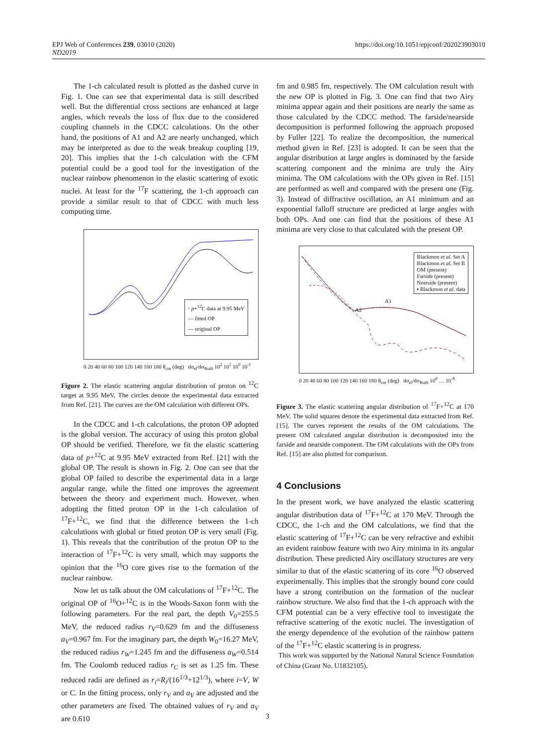EPJ Web of Conferences 239, 03010 (2020)
ND2019
https://doi.org/10.1051/epjconf/202023903010
The 1-ch calculated result is plotted as the dashed curve in Fig. 1. One can see that experimental data is still described well. But the differential cross sections are enhanced at large angles, which reveals the loss of flux due to the considered coupling channels in the CDCC calculations. On the other hand, the positions of A1 and A2 are nearly unchanged, which may be interpreted as due to the weak breakup coupling [19, 20]. This implies that the 1-ch calculation with the CFM potential could be a good tool for the investigation of the nuclear rainbow phenomenon in the elastic scattering of exotic nuclei. At least for the <sup>17</sup>F scattering, the 1-ch approach can provide a similar result to that of CDCC with much less computing time.
◦ p+<sup>12</sup>C data at 9.95 MeV
— fitted OP
— original OP
0 20 40 60 80 100 120 140 160 180 θ<sub>cm</sub> (deg) dσ<sub>el</sub>/dσ<sub>Ruth</sub> 10<sup>2</sup> 10<sup>1</sup> 10<sup>0</sup> 10<sup>-1</sup>
Figure 2. The elastic scattering angular distribution of proton on <sup>12</sup>C target at 9.95 MeV. The circles denote the experimental data extracted from Ref. [21]. The curves are the OM calculation with different OPs.
In the CDCC and 1-ch calculations, the proton OP adopted is the global version. The accuracy of using this proton global OP should be verified. Therefore, we fit the elastic scattering data of p+<sup>12</sup>C at 9.95 MeV extracted from Ref. [21] with the global OP. The result is shown in Fig. 2. One can see that the global OP failed to describe the experimental data in a large angular range, while the fitted one improves the agreement between the theory and experiment much. However, when adopting the fitted proton OP in the 1-ch calculation of <sup>17</sup>F+<sup>12</sup>C, we find that the difference between the 1-ch calculations with global or fitted proton OP is very small (Fig. 1). This reveals that the contribution of the proton OP to the interaction of <sup>17</sup>F+<sup>12</sup>C is very small, which may supports the opinion that the <sup>16</sup>O core gives rise to the formation of the nuclear rainbow.
Now let us talk about the OM calculations of <sup>17</sup>F+<sup>12</sup>C. The original OP of <sup>16</sup>O+<sup>12</sup>C is in the Woods-Saxon form with the following parameters. For the real part, the depth V<sub>0</sub>=255.5 MeV, the reduced radius r<sub>V</sub>=0.629 fm and the diffuseness a<sub>V</sub>=0.967 fm. For the imaginary part, the depth W<sub>0</sub>=16.27 MeV, the reduced radius r<sub>W</sub>=1.245 fm and the diffuseness a<sub>W</sub>=0.514 fm. The Coulomb reduced radius r<sub>C</sub> is set as 1.25 fm. These reduced radii are defined as r<sub>i</sub>=R<sub>i</sub>/(16<sup>1/3</sup>+12<sup>1/3</sup>), where i=V, W or C. In the fitting process, only r<sub>V</sub> and a<sub>V</sub> are adjusted and the other parameters are fixed. The obtained values of r<sub>V</sub> and a<sub>V</sub> are 0.610
fm and 0.985 fm, respectively. The OM calculation result with the new OP is plotted in Fig. 3. One can find that two Airy minima appear again and their positions are nearly the same as those calculated by the CDCC method. The farside/nearside decomposition is performed following the approach proposed by Fuller [22]. To realize the decomposition, the numerical method given in Ref. [23] is adopted. It can be seen that the angular distribution at large angles is dominated by the farside scattering component and the minima are truly the Airy minima. The OM calculations with the OPs given in Ref. [15] are performed as well and compared with the present one (Fig. 3). Instead of diffractive oscillation, an A1 minimum and an exponential falloff structure are predicted at large angles with both OPs. And one can find that the positions of these A1 minima are very close to that calculated with the present OP.
Blackmon et al. Set A
Blackmon et al. Set B
OM (present)
Farside (present)
Nearside (present)
▪ Blackmon et al. data
A1
A2
0 20 40 60 80 100 120 140 160 180 θ<sub>cm</sub> (deg) dσ<sub>el</sub>/dσ<sub>Ruth</sub> 10<sup>0</sup> … 10<sup>-8</sup>
Figure 3. The elastic scattering angular distribution of <sup>17</sup>F+<sup>12</sup>C at 170 MeV. The solid squares denote the experimental data extracted from Ref. [15]. The curves represent the results of the OM calculations. The present OM calculated angular distribution is decomposited into the farside and nearside component. The OM calculations with the OPs from Ref. [15] are also plotted for comparison.
4 Conclusions
In the present work, we have analyzed the elastic scattering angular distribution data of <sup>17</sup>F+<sup>12</sup>C at 170 MeV. Through the CDCC, the 1-ch and the OM calculations, we find that the elastic scattering of <sup>17</sup>F+<sup>12</sup>C can be very refractive and exhibit an evident rainbow feature with two Airy minima in its angular distribution. These predicted Airy oscillatory structures are very similar to that of the elastic scattering of its core <sup>16</sup>O observed experimentally. This implies that the strongly bound core could have a strong contribution on the formation of the nuclear rainbow structure. We also find that the 1-ch approach with the CFM potential can be a very effective tool to investigate the refractive scattering of the exotic nuclei. The investigation of the energy dependence of the evolution of the rainbow pattern of the <sup>17</sup>F+<sup>12</sup>C elastic scattering is in progress.
This work was supported by the National Natural Science Foundation of China (Grant No. U1832105).
3